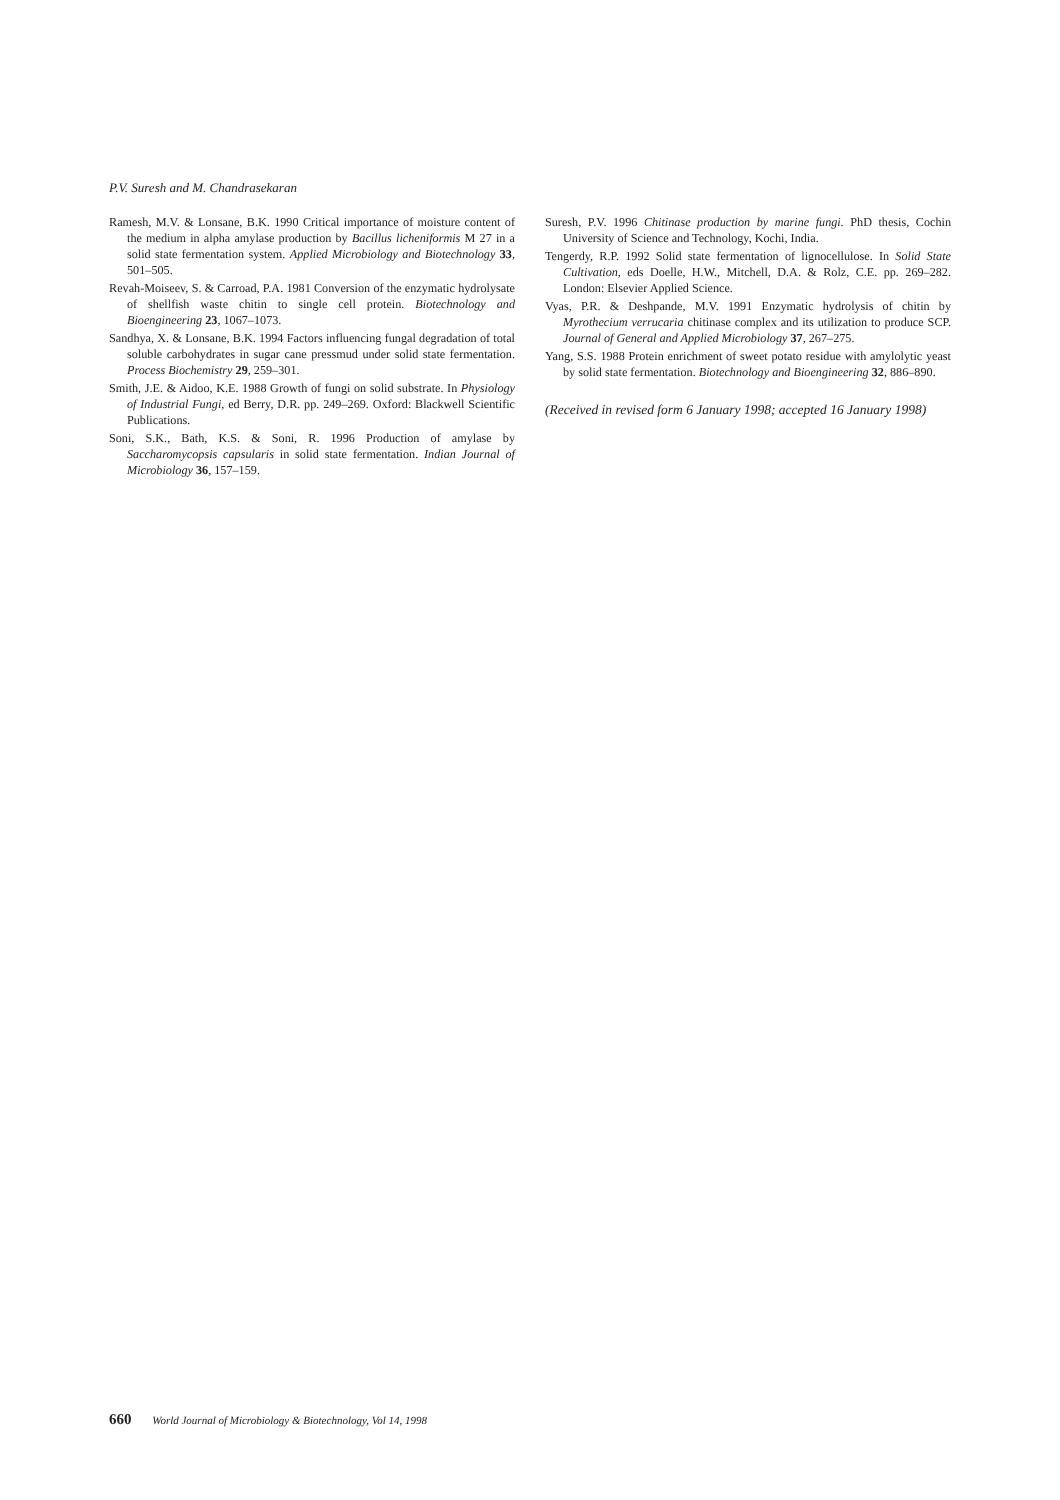P.V. Suresh and M. Chandrasekaran
Ramesh, M.V. & Lonsane, B.K. 1990 Critical importance of moisture content of the medium in alpha amylase production by Bacillus licheniformis M 27 in a solid state fermentation system. Applied Microbiology and Biotechnology 33, 501–505.
Revah-Moiseev, S. & Carroad, P.A. 1981 Conversion of the enzymatic hydrolysate of shellfish waste chitin to single cell protein. Biotechnology and Bioengineering 23, 1067–1073.
Sandhya, X. & Lonsane, B.K. 1994 Factors influencing fungal degradation of total soluble carbohydrates in sugar cane pressmud under solid state fermentation. Process Biochemistry 29, 259–301.
Smith, J.E. & Aidoo, K.E. 1988 Growth of fungi on solid substrate. In Physiology of Industrial Fungi, ed Berry, D.R. pp. 249–269. Oxford: Blackwell Scientific Publications.
Soni, S.K., Bath, K.S. & Soni, R. 1996 Production of amylase by Saccharomycopsis capsularis in solid state fermentation. Indian Journal of Microbiology 36, 157–159.
Suresh, P.V. 1996 Chitinase production by marine fungi. PhD thesis, Cochin University of Science and Technology, Kochi, India.
Tengerdy, R.P. 1992 Solid state fermentation of lignocellulose. In Solid State Cultivation, eds Doelle, H.W., Mitchell, D.A. & Rolz, C.E. pp. 269–282. London: Elsevier Applied Science.
Vyas, P.R. & Deshpande, M.V. 1991 Enzymatic hydrolysis of chitin by Myrothecium verrucaria chitinase complex and its utilization to produce SCP. Journal of General and Applied Microbiology 37, 267–275.
Yang, S.S. 1988 Protein enrichment of sweet potato residue with amylolytic yeast by solid state fermentation. Biotechnology and Bioengineering 32, 886–890.
(Received in revised form 6 January 1998; accepted 16 January 1998)
660 World Journal of Microbiology & Biotechnology, Vol 14, 1998